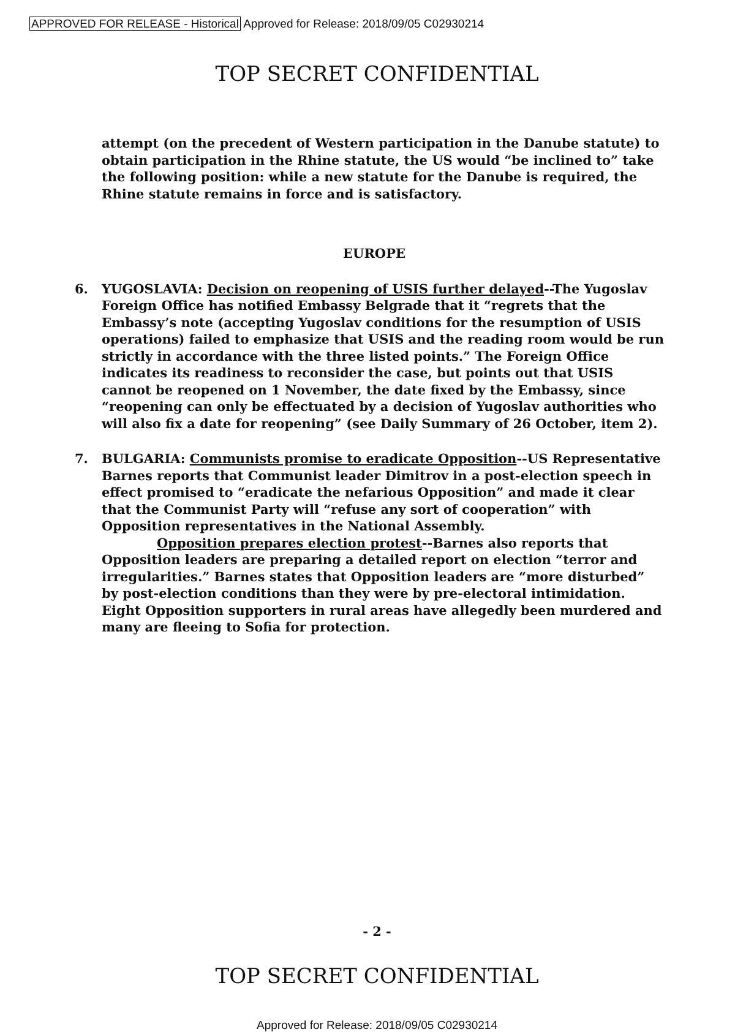APPROVED FOR RELEASE - Historical Approved for Release: 2018/09/05 C02930214
TOP SECRET CONFIDENTIAL
attempt (on the precedent of Western participation in the Danube statute) to obtain participation in the Rhine statute, the US would “be inclined to” take the following position: while a new statute for the Danube is required, the Rhine statute remains in force and is satisfactory.
EUROPE
6. YUGOSLAVIA: Decision on reopening of USIS further delayed--The Yugoslav Foreign Office has notified Embassy Belgrade that it “regrets that the Embassy’s note (accepting Yugoslav conditions for the resumption of USIS operations) failed to emphasize that USIS and the reading room would be run strictly in accordance with the three listed points.” The Foreign Office indicates its readiness to reconsider the case, but points out that USIS cannot be reopened on 1 November, the date fixed by the Embassy, since “reopening can only be effectuated by a decision of Yugoslav authorities who will also fix a date for reopening” (see Daily Summary of 26 October, item 2).
7. BULGARIA: Communists promise to eradicate Opposition--US Representative Barnes reports that Communist leader Dimitrov in a post-election speech in effect promised to “eradicate the nefarious Opposition” and made it clear that the Communist Party will “refuse any sort of cooperation” with Opposition representatives in the National Assembly.
Opposition prepares election protest--Barnes also reports that Opposition leaders are preparing a detailed report on election “terror and irregularities.” Barnes states that Opposition leaders are “more disturbed” by post-election conditions than they were by pre-electoral intimidation. Eight Opposition supporters in rural areas have allegedly been murdered and many are fleeing to Sofia for protection.
- 2 -
TOP SECRET CONFIDENTIAL
Approved for Release: 2018/09/05 C02930214